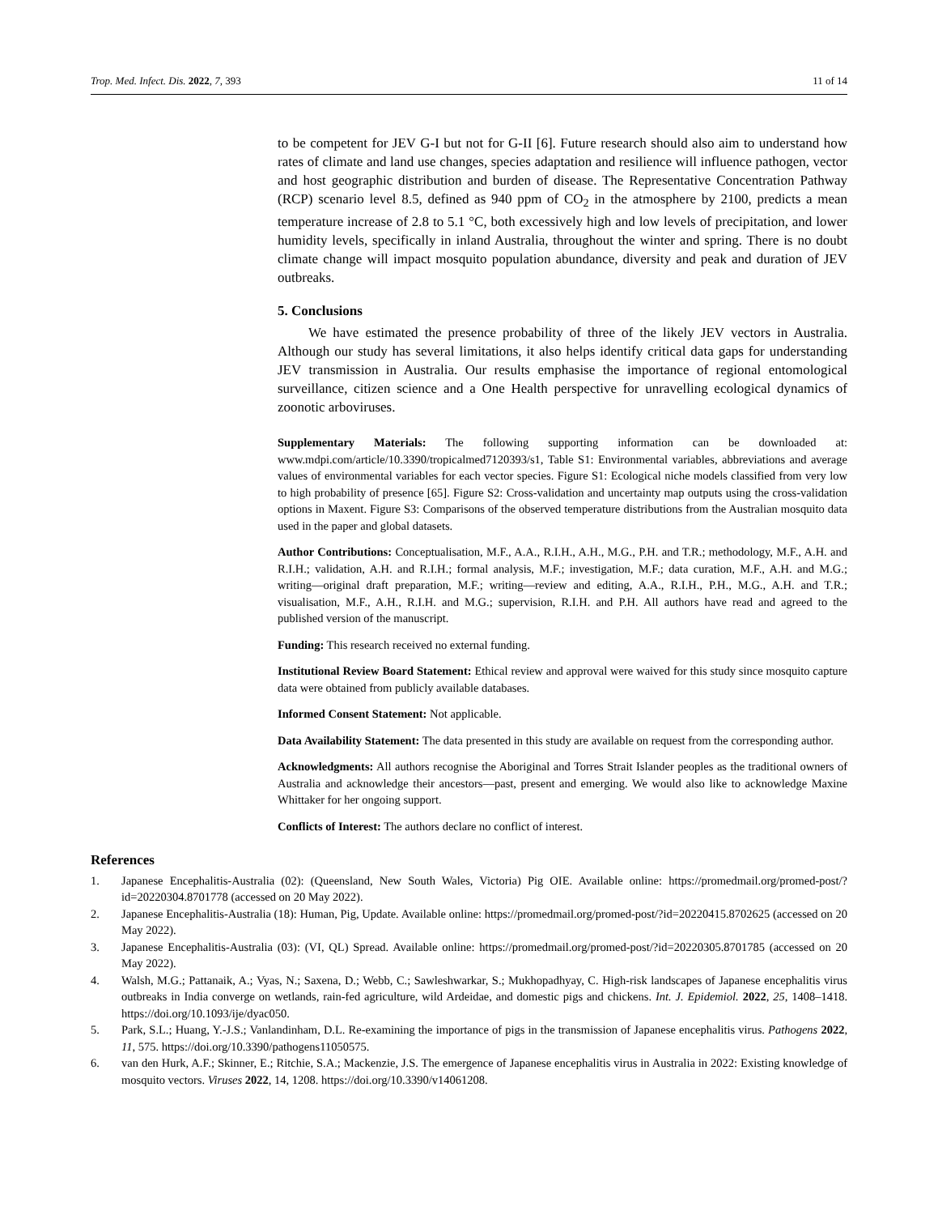Trop. Med. Infect. Dis. 2022, 7, 393 11 of 14
to be competent for JEV G-I but not for G-II [6]. Future research should also aim to understand how rates of climate and land use changes, species adaptation and resilience will influence pathogen, vector and host geographic distribution and burden of disease. The Representative Concentration Pathway (RCP) scenario level 8.5, defined as 940 ppm of CO<sub>2</sub> in the atmosphere by 2100, predicts a mean temperature increase of 2.8 to 5.1 °C, both excessively high and low levels of precipitation, and lower humidity levels, specifically in inland Australia, throughout the winter and spring. There is no doubt climate change will impact mosquito population abundance, diversity and peak and duration of JEV outbreaks.
5. Conclusions
We have estimated the presence probability of three of the likely JEV vectors in Australia. Although our study has several limitations, it also helps identify critical data gaps for understanding JEV transmission in Australia. Our results emphasise the importance of regional entomological surveillance, citizen science and a One Health perspective for unravelling ecological dynamics of zoonotic arboviruses.
Supplementary Materials: The following supporting information can be downloaded at: www.mdpi.com/article/10.3390/tropicalmed7120393/s1, Table S1: Environmental variables, abbreviations and average values of environmental variables for each vector species. Figure S1: Ecological niche models classified from very low to high probability of presence [65]. Figure S2: Cross-validation and uncertainty map outputs using the cross-validation options in Maxent. Figure S3: Comparisons of the observed temperature distributions from the Australian mosquito data used in the paper and global datasets.
Author Contributions: Conceptualisation, M.F., A.A., R.I.H., A.H., M.G., P.H. and T.R.; methodology, M.F., A.H. and R.I.H.; validation, A.H. and R.I.H.; formal analysis, M.F.; investigation, M.F.; data curation, M.F., A.H. and M.G.; writing—original draft preparation, M.F.; writing—review and editing, A.A., R.I.H., P.H., M.G., A.H. and T.R.; visualisation, M.F., A.H., R.I.H. and M.G.; supervision, R.I.H. and P.H. All authors have read and agreed to the published version of the manuscript.
Funding: This research received no external funding.
Institutional Review Board Statement: Ethical review and approval were waived for this study since mosquito capture data were obtained from publicly available databases.
Informed Consent Statement: Not applicable.
Data Availability Statement: The data presented in this study are available on request from the corresponding author.
Acknowledgments: All authors recognise the Aboriginal and Torres Strait Islander peoples as the traditional owners of Australia and acknowledge their ancestors—past, present and emerging. We would also like to acknowledge Maxine Whittaker for her ongoing support.
Conflicts of Interest: The authors declare no conflict of interest.
References
1. Japanese Encephalitis-Australia (02): (Queensland, New South Wales, Victoria) Pig OIE. Available online: https://promedmail.org/promed-post/?id=20220304.8701778 (accessed on 20 May 2022).
2. Japanese Encephalitis-Australia (18): Human, Pig, Update. Available online: https://promedmail.org/promed-post/?id=20220415.8702625 (accessed on 20 May 2022).
3. Japanese Encephalitis-Australia (03): (VI, QL) Spread. Available online: https://promedmail.org/promed-post/?id=20220305.8701785 (accessed on 20 May 2022).
4. Walsh, M.G.; Pattanaik, A.; Vyas, N.; Saxena, D.; Webb, C.; Sawleshwarkar, S.; Mukhopadhyay, C. High-risk landscapes of Japanese encephalitis virus outbreaks in India converge on wetlands, rain-fed agriculture, wild Ardeidae, and domestic pigs and chickens. Int. J. Epidemiol. 2022, 25, 1408–1418. https://doi.org/10.1093/ije/dyac050.
5. Park, S.L.; Huang, Y.-J.S.; Vanlandinham, D.L. Re-examining the importance of pigs in the transmission of Japanese encephalitis virus. Pathogens 2022, 11, 575. https://doi.org/10.3390/pathogens11050575.
6. van den Hurk, A.F.; Skinner, E.; Ritchie, S.A.; Mackenzie, J.S. The emergence of Japanese encephalitis virus in Australia in 2022: Existing knowledge of mosquito vectors. Viruses 2022, 14, 1208. https://doi.org/10.3390/v14061208.